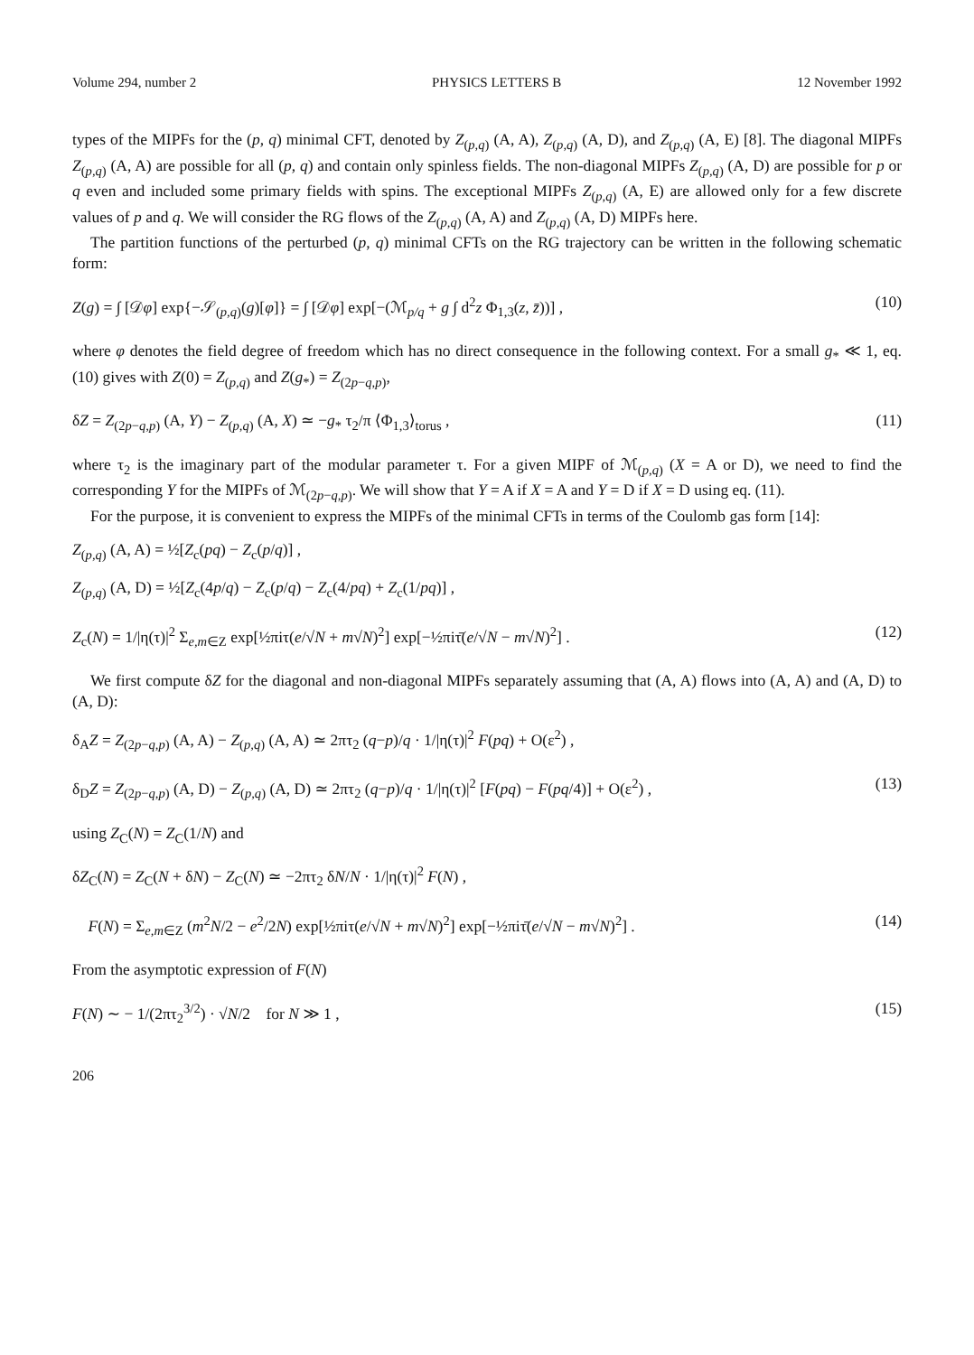Volume 294, number 2 PHYSICS LETTERS B 12 November 1992
types of the MIPFs for the (p, q) minimal CFT, denoted by Z<sub>(p,q)</sub> (A, A), Z<sub>(p,q)</sub> (A, D), and Z<sub>(p,q)</sub> (A, E) [8]. The diagonal MIPFs Z<sub>(p,q)</sub> (A, A) are possible for all (p, q) and contain only spinless fields. The non-diagonal MIPFs Z<sub>(p,q)</sub> (A, D) are possible for p or q even and included some primary fields with spins. The exceptional MIPFs Z<sub>(p,q)</sub> (A, E) are allowed only for a few discrete values of p and q. We will consider the RG flows of the Z<sub>(p,q)</sub> (A, A) and Z<sub>(p,q)</sub> (A, D) MIPFs here.
The partition functions of the perturbed (p, q) minimal CFTs on the RG trajectory can be written in the following schematic form:
Z(g) = ∫ [𝒟φ] exp{−𝒮<sub>(p,q)</sub>(g)[φ]} = ∫ [𝒟φ] exp[−(ℳ<sub>p/q</sub> + g ∫ d<sup>2</sup>z Φ<sub>1,3</sub>(z, z̄))] , (10)
where φ denotes the field degree of freedom which has no direct consequence in the following context. For a small g<sub>*</sub> ≪ 1, eq. (10) gives with Z(0) = Z<sub>(p,q)</sub> and Z(g<sub>*</sub>) = Z<sub>(2p−q,p)</sub>,
δZ = Z<sub>(2p−q,p)</sub> (A, Y) − Z<sub>(p,q)</sub> (A, X) ≃ −g<sub>*</sub> τ<sub>2</sub>/π ⟨Φ<sub>1,3</sub>⟩<sub>torus</sub> , (11)
where τ<sub>2</sub> is the imaginary part of the modular parameter τ. For a given MIPF of ℳ<sub>(p,q)</sub> (X = A or D), we need to find the corresponding Y for the MIPFs of ℳ<sub>(2p−q,p)</sub>. We will show that Y = A if X = A and Y = D if X = D using eq. (11).
For the purpose, it is convenient to express the MIPFs of the minimal CFTs in terms of the Coulomb gas form [14]:
Z<sub>(p,q)</sub> (A, A) = ½[Z<sub>c</sub>(pq) − Z<sub>c</sub>(p/q)] ,
Z<sub>(p,q)</sub> (A, D) = ½[Z<sub>c</sub>(4p/q) − Z<sub>c</sub>(p/q) − Z<sub>c</sub>(4/pq) + Z<sub>c</sub>(1/pq)] ,
Z<sub>c</sub>(N) = 1/|η(τ)|<sup>2</sup> Σ<sub>e,m∈Z</sub> exp[½πiτ(e/√N + m√N)<sup>2</sup>] exp[−½πiτ̄(e/√N − m√N)<sup>2</sup>] . (12)
We first compute δZ for the diagonal and non-diagonal MIPFs separately assuming that (A, A) flows into (A, A) and (A, D) to (A, D):
δ<sub>A</sub>Z = Z<sub>(2p−q,p)</sub> (A, A) − Z<sub>(p,q)</sub> (A, A) ≃ 2πτ<sub>2</sub> (q−p)/q · 1/|η(τ)|<sup>2</sup> F(pq) + O(ε<sup>2</sup>) ,
δ<sub>D</sub>Z = Z<sub>(2p−q,p)</sub> (A, D) − Z<sub>(p,q)</sub> (A, D) ≃ 2πτ<sub>2</sub> (q−p)/q · 1/|η(τ)|<sup>2</sup> [F(pq) − F(pq/4)] + O(ε<sup>2</sup>) , (13)
using Z<sub>C</sub>(N) = Z<sub>C</sub>(1/N) and
δZ<sub>C</sub>(N) = Z<sub>C</sub>(N + δN) − Z<sub>C</sub>(N) ≃ −2πτ<sub>2</sub> δN/N · 1/|η(τ)|<sup>2</sup> F(N) ,
F(N) = Σ<sub>e,m∈Z</sub> (m<sup>2</sup>N/2 − e<sup>2</sup>/2N) exp[½πiτ(e/√N + m√N)<sup>2</sup>] exp[−½πiτ̄(e/√N − m√N)<sup>2</sup>] . (14)
From the asymptotic expression of F(N)
F(N) ∼ − 1/(2πτ<sub>2</sub><sup>3/2</sup>) · √N/2 for N ≫ 1 , (15)
206